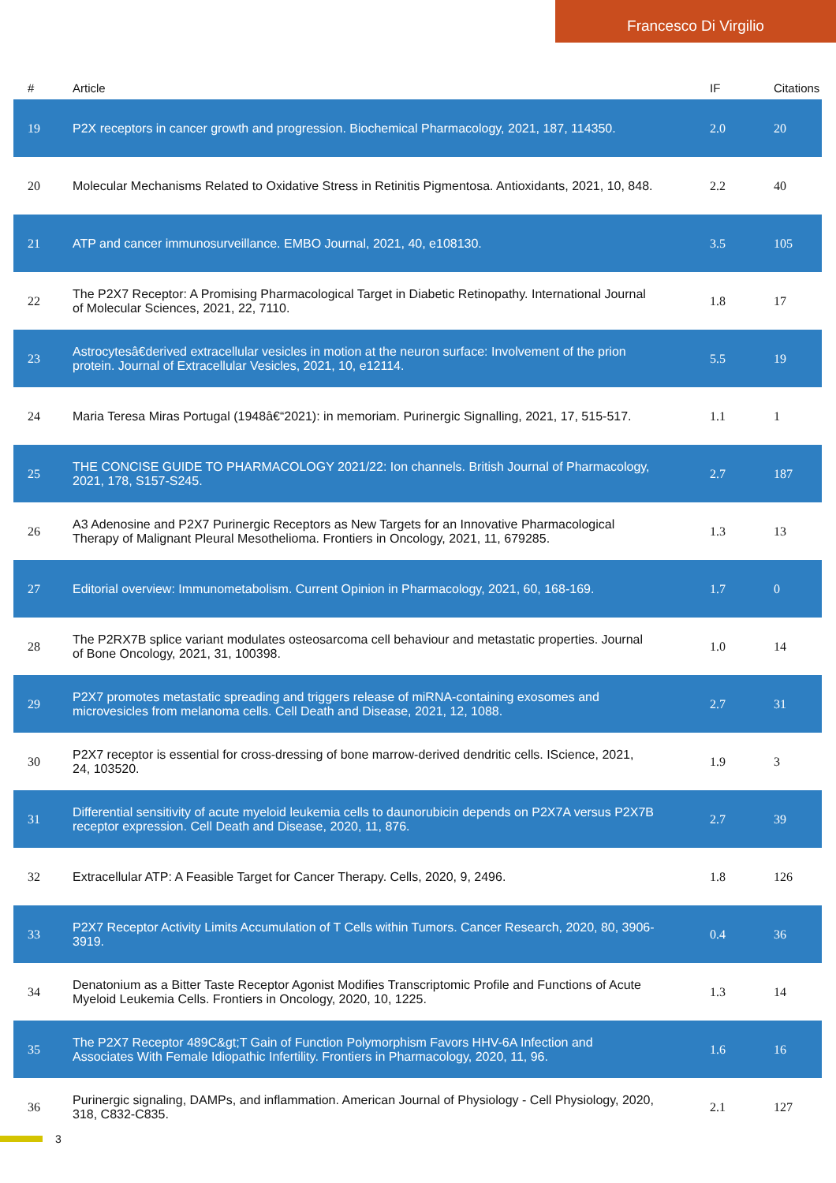Francesco Di Virgilio
| # | Article | IF | Citations |
| --- | --- | --- | --- |
| 19 | P2X receptors in cancer growth and progression. Biochemical Pharmacology, 2021, 187, 114350. | 2.0 | 20 |
| 20 | Molecular Mechanisms Related to Oxidative Stress in Retinitis Pigmentosa. Antioxidants, 2021, 10, 848. | 2.2 | 40 |
| 21 | ATP and cancer immunosurveillance. EMBO Journal, 2021, 40, e108130. | 3.5 | 105 |
| 22 | The P2X7 Receptor: A Promising Pharmacological Target in Diabetic Retinopathy. International Journal of Molecular Sciences, 2021, 22, 7110. | 1.8 | 17 |
| 23 | Astrocytesâ€derived extracellular vesicles in motion at the neuron surface: Involvement of the prion protein. Journal of Extracellular Vesicles, 2021, 10, e12114. | 5.5 | 19 |
| 24 | Maria Teresa Miras Portugal (1948â€“2021): in memoriam. Purinergic Signalling, 2021, 17, 515-517. | 1.1 | 1 |
| 25 | THE CONCISE GUIDE TO PHARMACOLOGY 2021/22: Ion channels. British Journal of Pharmacology, 2021, 178, S157-S245. | 2.7 | 187 |
| 26 | A3 Adenosine and P2X7 Purinergic Receptors as New Targets for an Innovative Pharmacological Therapy of Malignant Pleural Mesothelioma. Frontiers in Oncology, 2021, 11, 679285. | 1.3 | 13 |
| 27 | Editorial overview: Immunometabolism. Current Opinion in Pharmacology, 2021, 60, 168-169. | 1.7 | 0 |
| 28 | The P2RX7B splice variant modulates osteosarcoma cell behaviour and metastatic properties. Journal of Bone Oncology, 2021, 31, 100398. | 1.0 | 14 |
| 29 | P2X7 promotes metastatic spreading and triggers release of miRNA-containing exosomes and microvesicles from melanoma cells. Cell Death and Disease, 2021, 12, 1088. | 2.7 | 31 |
| 30 | P2X7 receptor is essential for cross-dressing of bone marrow-derived dendritic cells. IScience, 2021, 24, 103520. | 1.9 | 3 |
| 31 | Differential sensitivity of acute myeloid leukemia cells to daunorubicin depends on P2X7A versus P2X7B receptor expression. Cell Death and Disease, 2020, 11, 876. | 2.7 | 39 |
| 32 | Extracellular ATP: A Feasible Target for Cancer Therapy. Cells, 2020, 9, 2496. | 1.8 | 126 |
| 33 | P2X7 Receptor Activity Limits Accumulation of T Cells within Tumors. Cancer Research, 2020, 80, 3906-3919. | 0.4 | 36 |
| 34 | Denatonium as a Bitter Taste Receptor Agonist Modifies Transcriptomic Profile and Functions of Acute Myeloid Leukemia Cells. Frontiers in Oncology, 2020, 10, 1225. | 1.3 | 14 |
| 35 | The P2X7 Receptor 489C&gt;T Gain of Function Polymorphism Favors HHV-6A Infection and Associates With Female Idiopathic Infertility. Frontiers in Pharmacology, 2020, 11, 96. | 1.6 | 16 |
| 36 | Purinergic signaling, DAMPs, and inflammation. American Journal of Physiology - Cell Physiology, 2020, 318, C832-C835. | 2.1 | 127 |
3